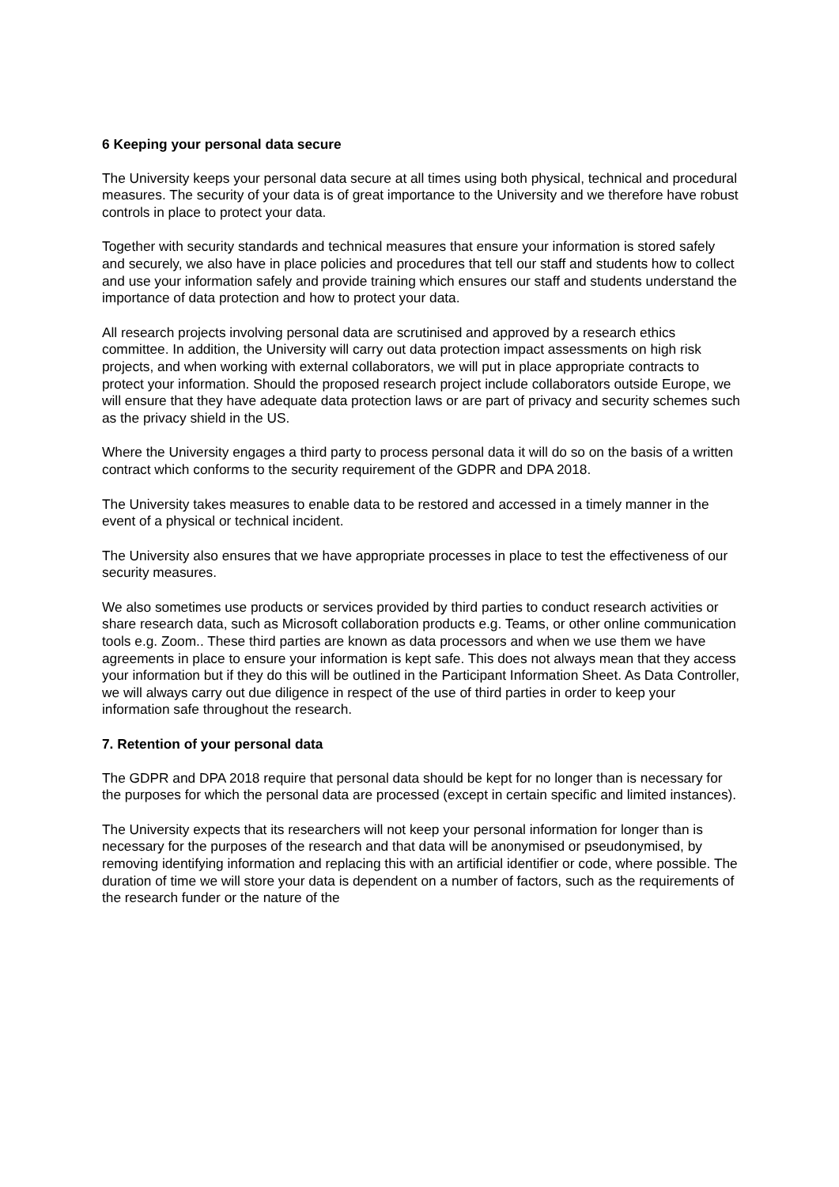6 Keeping your personal data secure
The University keeps your personal data secure at all times using both physical, technical and procedural measures. The security of your data is of great importance to the University and we therefore have robust controls in place to protect your data.
Together with security standards and technical measures that ensure your information is stored safely and securely, we also have in place policies and procedures that tell our staff and students how to collect and use your information safely and provide training which ensures our staff and students understand the importance of data protection and how to protect your data.
All research projects involving personal data are scrutinised and approved by a research ethics committee. In addition, the University will carry out data protection impact assessments on high risk projects, and when working with external collaborators, we will put in place appropriate contracts to protect your information. Should the proposed research project include collaborators outside Europe, we will ensure that they have adequate data protection laws or are part of privacy and security schemes such as the privacy shield in the US.
Where the University engages a third party to process personal data it will do so on the basis of a written contract which conforms to the security requirement of the GDPR and DPA 2018.
The University takes measures to enable data to be restored and accessed in a timely manner in the event of a physical or technical incident.
The University also ensures that we have appropriate processes in place to test the effectiveness of our security measures.
We also sometimes use products or services provided by third parties to conduct research activities or share research data, such as Microsoft collaboration products e.g. Teams, or other online communication tools e.g. Zoom.. These third parties are known as data processors and when we use them we have agreements in place to ensure your information is kept safe. This does not always mean that they access your information but if they do this will be outlined in the Participant Information Sheet. As Data Controller, we will always carry out due diligence in respect of the use of third parties in order to keep your information safe throughout the research.
7. Retention of your personal data
The GDPR and DPA 2018 require that personal data should be kept for no longer than is necessary for the purposes for which the personal data are processed (except in certain specific and limited instances).
The University expects that its researchers will not keep your personal information for longer than is necessary for the purposes of the research and that data will be anonymised or pseudonymised, by removing identifying information and replacing this with an artificial identifier or code, where possible. The duration of time we will store your data is dependent on a number of factors, such as the requirements of the research funder or the nature of the